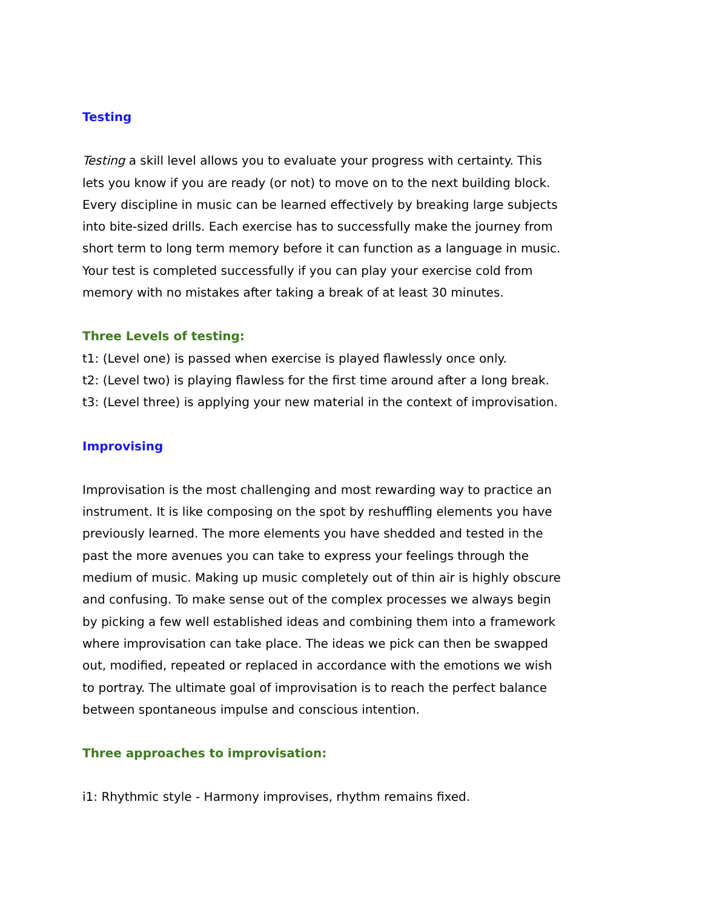Testing
Testing a skill level allows you to evaluate your progress with certainty. This lets you know if you are ready (or not) to move on to the next building block. Every discipline in music can be learned effectively by breaking large subjects into bite-sized drills. Each exercise has to successfully make the journey from short term to long term memory before it can function as a language in music. Your test is completed successfully if you can play your exercise cold from memory with no mistakes after taking a break of at least 30 minutes.
Three Levels of testing:
t1: (Level one) is passed when exercise is played flawlessly once only.
t2: (Level two) is playing flawless for the first time around after a long break.
t3: (Level three) is applying your new material in the context of improvisation.
Improvising
Improvisation is the most challenging and most rewarding way to practice an instrument. It is like composing on the spot by reshuffling elements you have previously learned. The more elements you have shedded and tested in the past the more avenues you can take to express your feelings through the medium of music. Making up music completely out of thin air is highly obscure and confusing. To make sense out of the complex processes we always begin by picking a few well established ideas and combining them into a framework where improvisation can take place. The ideas we pick can then be swapped out, modified, repeated or replaced in accordance with the emotions we wish to portray. The ultimate goal of improvisation is to reach the perfect balance between spontaneous impulse and conscious intention.
Three approaches to improvisation:
i1: Rhythmic style - Harmony improvises, rhythm remains fixed.